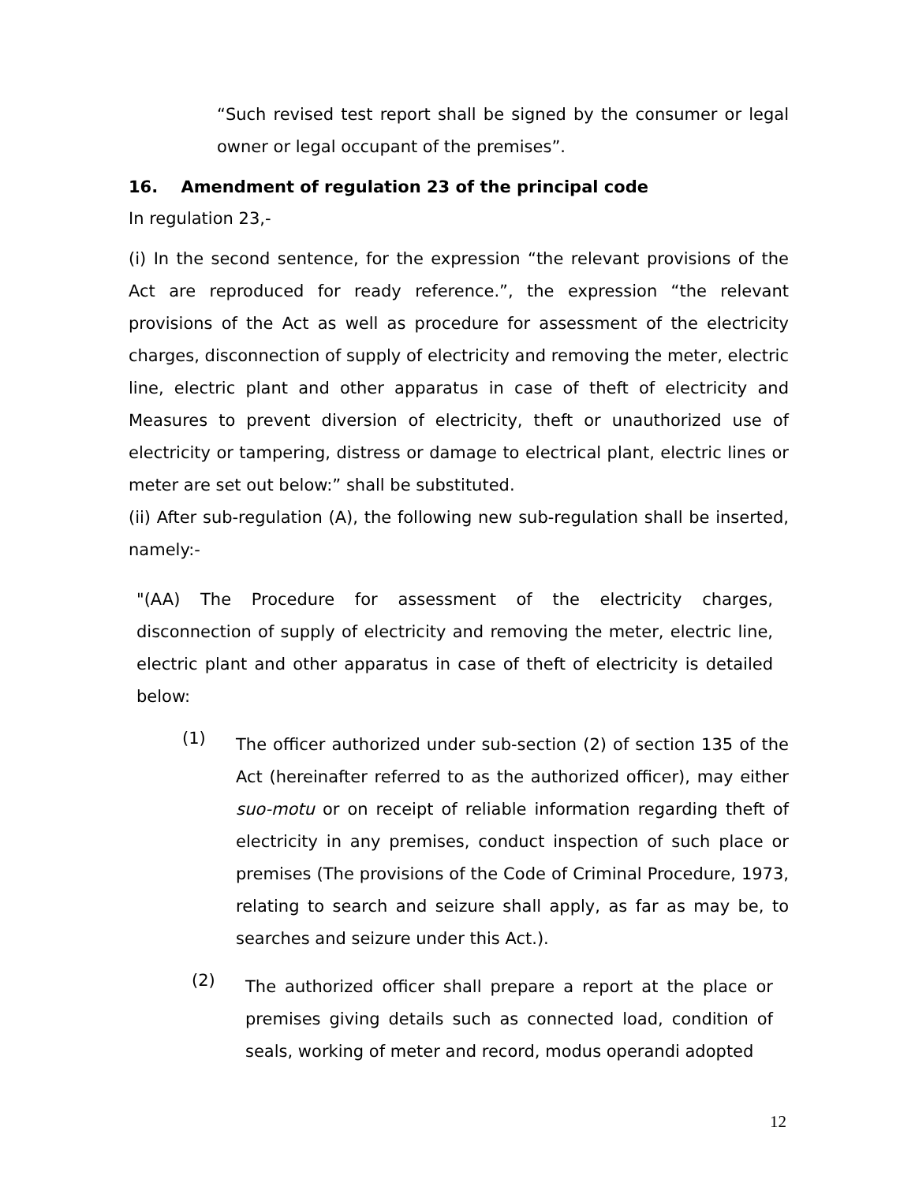“Such revised test report shall be signed by the consumer or legal owner or legal occupant of the premises”.
16. Amendment of regulation 23 of the principal code
In regulation 23,-
(i) In the second sentence, for the expression “the relevant provisions of the Act are reproduced for ready reference.”, the expression “the relevant provisions of the Act as well as procedure for assessment of the electricity charges, disconnection of supply of electricity and removing the meter, electric line, electric plant and other apparatus in case of theft of electricity and Measures to prevent diversion of electricity, theft or unauthorized use of electricity or tampering, distress or damage to electrical plant, electric lines or meter are set out below:” shall be substituted.
(ii) After sub-regulation (A), the following new sub-regulation shall be inserted, namely:-
"(AA) The Procedure for assessment of the electricity charges, disconnection of supply of electricity and removing the meter, electric line, electric plant and other apparatus in case of theft of electricity is detailed below:
(1)
The officer authorized under sub-section (2) of section 135 of the Act (hereinafter referred to as the authorized officer), may either suo-motu or on receipt of reliable information regarding theft of electricity in any premises, conduct inspection of such place or premises (The provisions of the Code of Criminal Procedure, 1973, relating to search and seizure shall apply, as far as may be, to searches and seizure under this Act.).
(2)
The authorized officer shall prepare a report at the place or premises giving details such as connected load, condition of seals, working of meter and record, modus operandi adopted
12